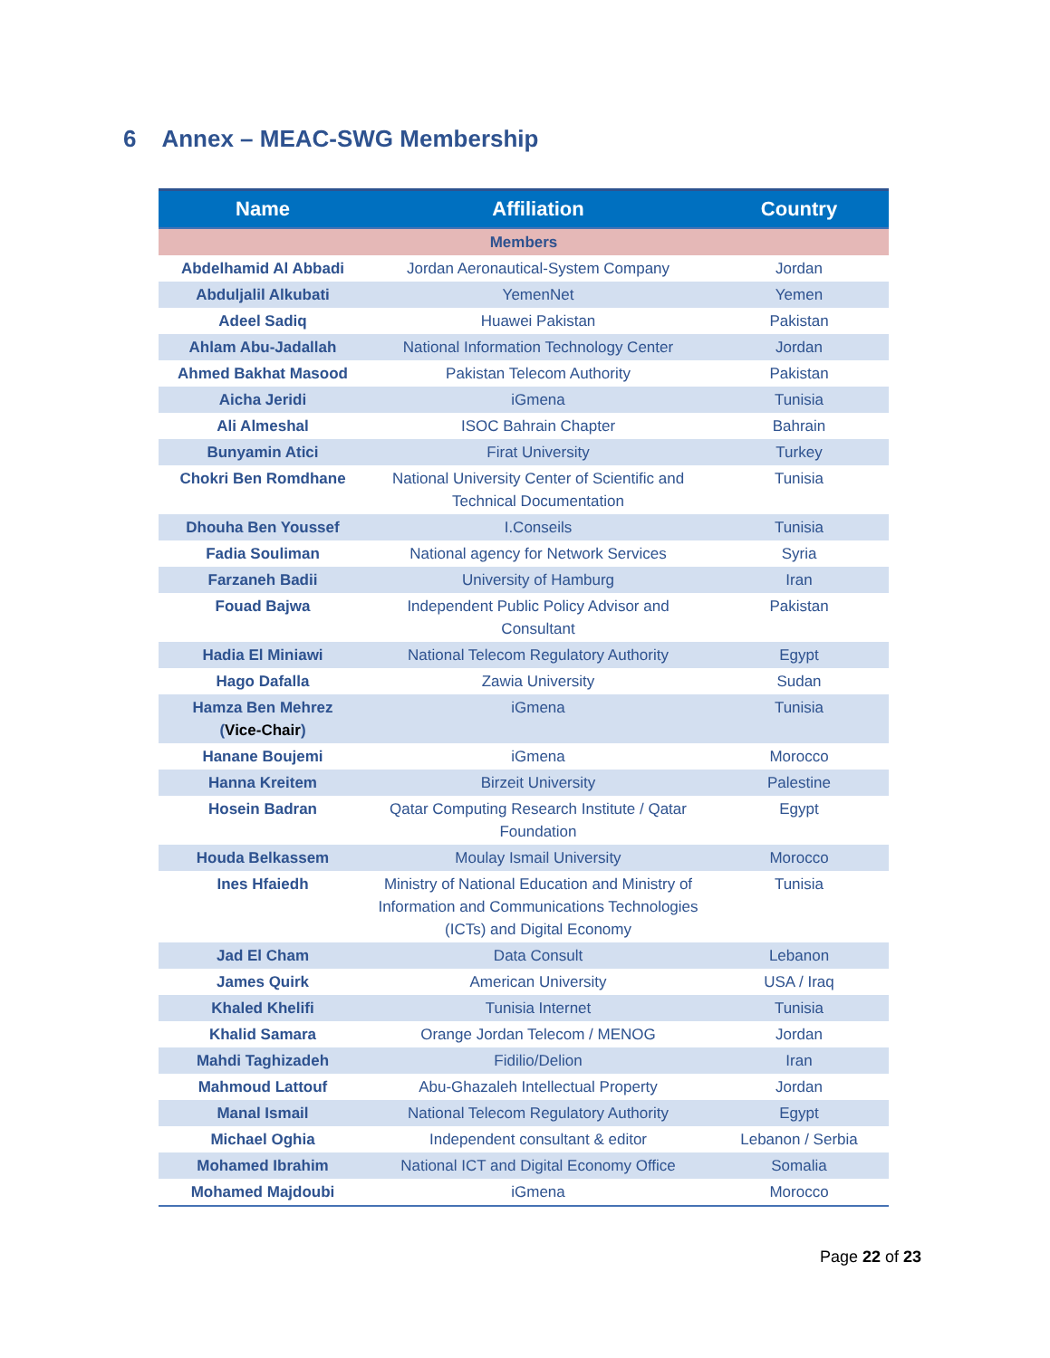6 Annex – MEAC-SWG Membership
| Name | Affiliation | Country |
| --- | --- | --- |
| Members | | |
| Abdelhamid Al Abbadi | Jordan Aeronautical-System Company | Jordan |
| Abduljalil Alkubati | YemenNet | Yemen |
| Adeel Sadiq | Huawei Pakistan | Pakistan |
| Ahlam Abu-Jadallah | National Information Technology Center | Jordan |
| Ahmed Bakhat Masood | Pakistan Telecom Authority | Pakistan |
| Aicha Jeridi | iGmena | Tunisia |
| Ali Almeshal | ISOC Bahrain Chapter | Bahrain |
| Bunyamin Atici | Firat University | Turkey |
| Chokri Ben Romdhane | National University Center of Scientific and Technical Documentation | Tunisia |
| Dhouha Ben Youssef | I.Conseils | Tunisia |
| Fadia Souliman | National agency for Network Services | Syria |
| Farzaneh Badii | University of Hamburg | Iran |
| Fouad Bajwa | Independent Public Policy Advisor and Consultant | Pakistan |
| Hadia El Miniawi | National Telecom Regulatory Authority | Egypt |
| Hago Dafalla | Zawia University | Sudan |
| Hamza Ben Mehrez ( Vice-Chair ) | iGmena | Tunisia |
| Hanane Boujemi | iGmena | Morocco |
| Hanna Kreitem | Birzeit University | Palestine |
| Hosein Badran | Qatar Computing Research Institute / Qatar Foundation | Egypt |
| Houda Belkassem | Moulay Ismail University | Morocco |
| Ines Hfaiedh | Ministry of National Education and Ministry of Information and Communications Technologies (ICTs) and Digital Economy | Tunisia |
| Jad El Cham | Data Consult | Lebanon |
| James Quirk | American University | USA / Iraq |
| Khaled Khelifi | Tunisia Internet | Tunisia |
| Khalid Samara | Orange Jordan Telecom / MENOG | Jordan |
| Mahdi Taghizadeh | Fidilio/Delion | Iran |
| Mahmoud Lattouf | Abu-Ghazaleh Intellectual Property | Jordan |
| Manal Ismail | National Telecom Regulatory Authority | Egypt |
| Michael Oghia | Independent consultant & editor | Lebanon / Serbia |
| Mohamed Ibrahim | National ICT and Digital Economy Office | Somalia |
| Mohamed Majdoubi | iGmena | Morocco |
Page 22 of 23